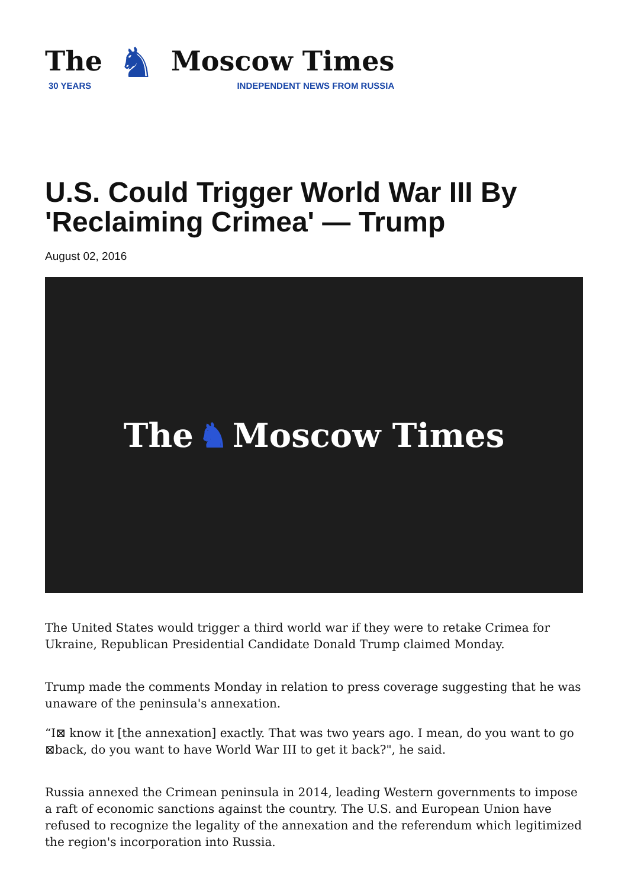The
30 YEARS
♞
Moscow Times
INDEPENDENT NEWS FROM RUSSIA
U.S. Could Trigger World War III By 'Reclaiming Crimea' — Trump
August 02, 2016
The ♞ Moscow Times
The United States would trigger a third world war if they were to retake Crimea for Ukraine, Republican Presidential Candidate Donald Trump claimed Monday.
Trump made the comments Monday in relation to press coverage suggesting that he was unaware of the peninsula's annexation.
“I⊠ know it [the annexation] exactly. That was two years ago. I mean, do you want to go ⊠back, do you want to have World War III to get it back?", he said.
Russia annexed the Crimean peninsula in 2014, leading Western governments to impose a raft of economic sanctions against the country. The U.S. and European Union have refused to recognize the legality of the annexation and the referendum which legitimized the region's incorporation into Russia.